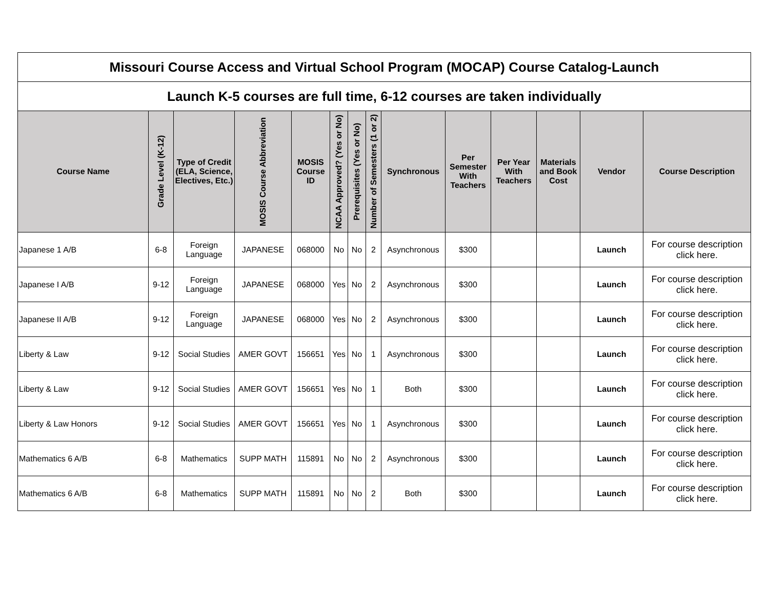| Missouri Course Access and Virtual School Program (MOCAP) Course Catalog-Launch | | | | | | | | | | | | | |
| Launch K-5 courses are full time, 6-12 courses are taken individually | | | | | | | | | | | | | |
| Course Name | Grade Level (K-12) | Type of Credit (ELA, Science, Electives, Etc.) | MOSIS Course Abbreviation | MOSIS Course ID | NCAA Approved? (Yes or No) | Prerequisites (Yes or No) | Number of Semesters (1 or 2) | Synchronous | Per Semester With Teachers | Per Year With Teachers | Materials and Book Cost | Vendor | Course Description |
| Japanese 1 A/B | 6-8 | Foreign Language | JAPANESE | 068000 | No | No | 2 | Asynchronous | $300 | | | Launch | For course description click here. |
| Japanese I A/B | 9-12 | Foreign Language | JAPANESE | 068000 | Yes | No | 2 | Asynchronous | $300 | | | Launch | For course description click here. |
| Japanese II A/B | 9-12 | Foreign Language | JAPANESE | 068000 | Yes | No | 2 | Asynchronous | $300 | | | Launch | For course description click here. |
| Liberty & Law | 9-12 | Social Studies | AMER GOVT | 156651 | Yes | No | 1 | Asynchronous | $300 | | | Launch | For course description click here. |
| Liberty & Law | 9-12 | Social Studies | AMER GOVT | 156651 | Yes | No | 1 | Both | $300 | | | Launch | For course description click here. |
| Liberty & Law Honors | 9-12 | Social Studies | AMER GOVT | 156651 | Yes | No | 1 | Asynchronous | $300 | | | Launch | For course description click here. |
| Mathematics 6 A/B | 6-8 | Mathematics | SUPP MATH | 115891 | No | No | 2 | Asynchronous | $300 | | | Launch | For course description click here. |
| Mathematics 6 A/B | 6-8 | Mathematics | SUPP MATH | 115891 | No | No | 2 | Both | $300 | | | Launch | For course description click here. |